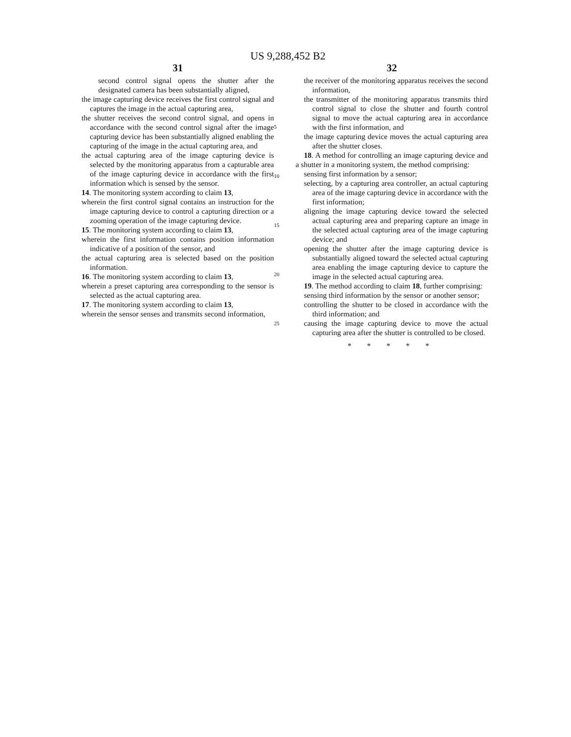US 9,288,452 B2
31
second control signal opens the shutter after the designated camera has been substantially aligned,
the image capturing device receives the first control signal and captures the image in the actual capturing area,
the shutter receives the second control signal, and opens in accordance with the second control signal after the image capturing device has been substantially aligned enabling the capturing of the image in the actual capturing area, and
the actual capturing area of the image capturing device is selected by the monitoring apparatus from a capturable area of the image capturing device in accordance with the first information which is sensed by the sensor.
14. The monitoring system according to claim 13,
wherein the first control signal contains an instruction for the image capturing device to control a capturing direction or a zooming operation of the image capturing device.
15. The monitoring system according to claim 13,
wherein the first information contains position information indicative of a position of the sensor, and
the actual capturing area is selected based on the position information.
16. The monitoring system according to claim 13,
wherein a preset capturing area corresponding to the sensor is selected as the actual capturing area.
17. The monitoring system according to claim 13,
wherein the sensor senses and transmits second information,
5
10
15
20
25
32
the receiver of the monitoring apparatus receives the second information,
the transmitter of the monitoring apparatus transmits third control signal to close the shutter and fourth control signal to move the actual capturing area in accordance with the first information, and
the image capturing device moves the actual capturing area after the shutter closes.
18. A method for controlling an image capturing device and a shutter in a monitoring system, the method comprising:
sensing first information by a sensor;
selecting, by a capturing area controller, an actual capturing area of the image capturing device in accordance with the first information;
aligning the image capturing device toward the selected actual capturing area and preparing capture an image in the selected actual capturing area of the image capturing device; and
opening the shutter after the image capturing device is substantially aligned toward the selected actual capturing area enabling the image capturing device to capture the image in the selected actual capturing area.
19. The method according to claim 18, further comprising:
sensing third information by the sensor or another sensor;
controlling the shutter to be closed in accordance with the third information; and
causing the image capturing device to move the actual capturing area after the shutter is controlled to be closed.
* * * * *